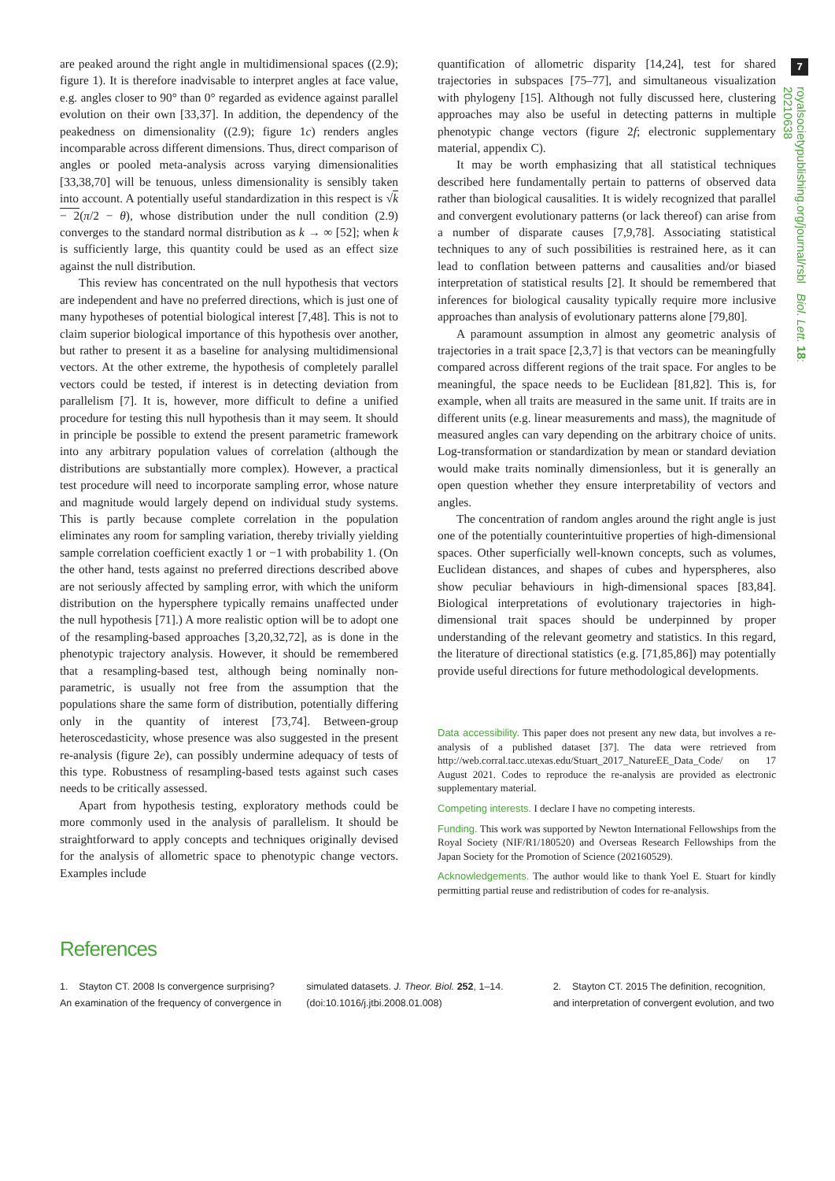7
royalsocietypublishing.org/journal/rsbl Biol. Lett. 18: 20210638
are peaked around the right angle in multidimensional spaces ((2.9); figure 1). It is therefore inadvisable to interpret angles at face value, e.g. angles closer to 90° than 0° regarded as evidence against parallel evolution on their own [33,37]. In addition, the dependency of the peakedness on dimensionality ((2.9); figure 1c) renders angles incomparable across different dimensions. Thus, direct comparison of angles or pooled meta-analysis across varying dimensionalities [33,38,70] will be tenuous, unless dimensionality is sensibly taken into account. A potentially useful standardization in this respect is √k − 2(π/2 − θ), whose distribution under the null condition (2.9) converges to the standard normal distribution as k → ∞ [52]; when k is sufficiently large, this quantity could be used as an effect size against the null distribution.
This review has concentrated on the null hypothesis that vectors are independent and have no preferred directions, which is just one of many hypotheses of potential biological interest [7,48]. This is not to claim superior biological importance of this hypothesis over another, but rather to present it as a baseline for analysing multidimensional vectors. At the other extreme, the hypothesis of completely parallel vectors could be tested, if interest is in detecting deviation from parallelism [7]. It is, however, more difficult to define a unified procedure for testing this null hypothesis than it may seem. It should in principle be possible to extend the present parametric framework into any arbitrary population values of correlation (although the distributions are substantially more complex). However, a practical test procedure will need to incorporate sampling error, whose nature and magnitude would largely depend on individual study systems. This is partly because complete correlation in the population eliminates any room for sampling variation, thereby trivially yielding sample correlation coefficient exactly 1 or −1 with probability 1. (On the other hand, tests against no preferred directions described above are not seriously affected by sampling error, with which the uniform distribution on the hypersphere typically remains unaffected under the null hypothesis [71].) A more realistic option will be to adopt one of the resampling-based approaches [3,20,32,72], as is done in the phenotypic trajectory analysis. However, it should be remembered that a resampling-based test, although being nominally non-parametric, is usually not free from the assumption that the populations share the same form of distribution, potentially differing only in the quantity of interest [73,74]. Between-group heteroscedasticity, whose presence was also suggested in the present re-analysis (figure 2e), can possibly undermine adequacy of tests of this type. Robustness of resampling-based tests against such cases needs to be critically assessed.
Apart from hypothesis testing, exploratory methods could be more commonly used in the analysis of parallelism. It should be straightforward to apply concepts and techniques originally devised for the analysis of allometric space to phenotypic change vectors. Examples include
quantification of allometric disparity [14,24], test for shared trajectories in subspaces [75–77], and simultaneous visualization with phylogeny [15]. Although not fully discussed here, clustering approaches may also be useful in detecting patterns in multiple phenotypic change vectors (figure 2f; electronic supplementary material, appendix C).
It may be worth emphasizing that all statistical techniques described here fundamentally pertain to patterns of observed data rather than biological causalities. It is widely recognized that parallel and convergent evolutionary patterns (or lack thereof) can arise from a number of disparate causes [7,9,78]. Associating statistical techniques to any of such possibilities is restrained here, as it can lead to conflation between patterns and causalities and/or biased interpretation of statistical results [2]. It should be remembered that inferences for biological causality typically require more inclusive approaches than analysis of evolutionary patterns alone [79,80].
A paramount assumption in almost any geometric analysis of trajectories in a trait space [2,3,7] is that vectors can be meaningfully compared across different regions of the trait space. For angles to be meaningful, the space needs to be Euclidean [81,82]. This is, for example, when all traits are measured in the same unit. If traits are in different units (e.g. linear measurements and mass), the magnitude of measured angles can vary depending on the arbitrary choice of units. Log-transformation or standardization by mean or standard deviation would make traits nominally dimensionless, but it is generally an open question whether they ensure interpretability of vectors and angles.
The concentration of random angles around the right angle is just one of the potentially counterintuitive properties of high-dimensional spaces. Other superficially well-known concepts, such as volumes, Euclidean distances, and shapes of cubes and hyperspheres, also show peculiar behaviours in high-dimensional spaces [83,84]. Biological interpretations of evolutionary trajectories in high-dimensional trait spaces should be underpinned by proper understanding of the relevant geometry and statistics. In this regard, the literature of directional statistics (e.g. [71,85,86]) may potentially provide useful directions for future methodological developments.
Data accessibility. This paper does not present any new data, but involves a re-analysis of a published dataset [37]. The data were retrieved from http://web.corral.tacc.utexas.edu/Stuart_2017_NatureEE_Data_Code/ on 17 August 2021. Codes to reproduce the re-analysis are provided as electronic supplementary material.
Competing interests. I declare I have no competing interests.
Funding. This work was supported by Newton International Fellowships from the Royal Society (NIF/R1/180520) and Overseas Research Fellowships from the Japan Society for the Promotion of Science (202160529).
Acknowledgements. The author would like to thank Yoel E. Stuart for kindly permitting partial reuse and redistribution of codes for re-analysis.
References
1. Stayton CT. 2008 Is convergence surprising? An examination of the frequency of convergence in
simulated datasets. J. Theor. Biol. 252, 1–14. (doi:10.1016/j.jtbi.2008.01.008)
2. Stayton CT. 2015 The definition, recognition, and interpretation of convergent evolution, and two